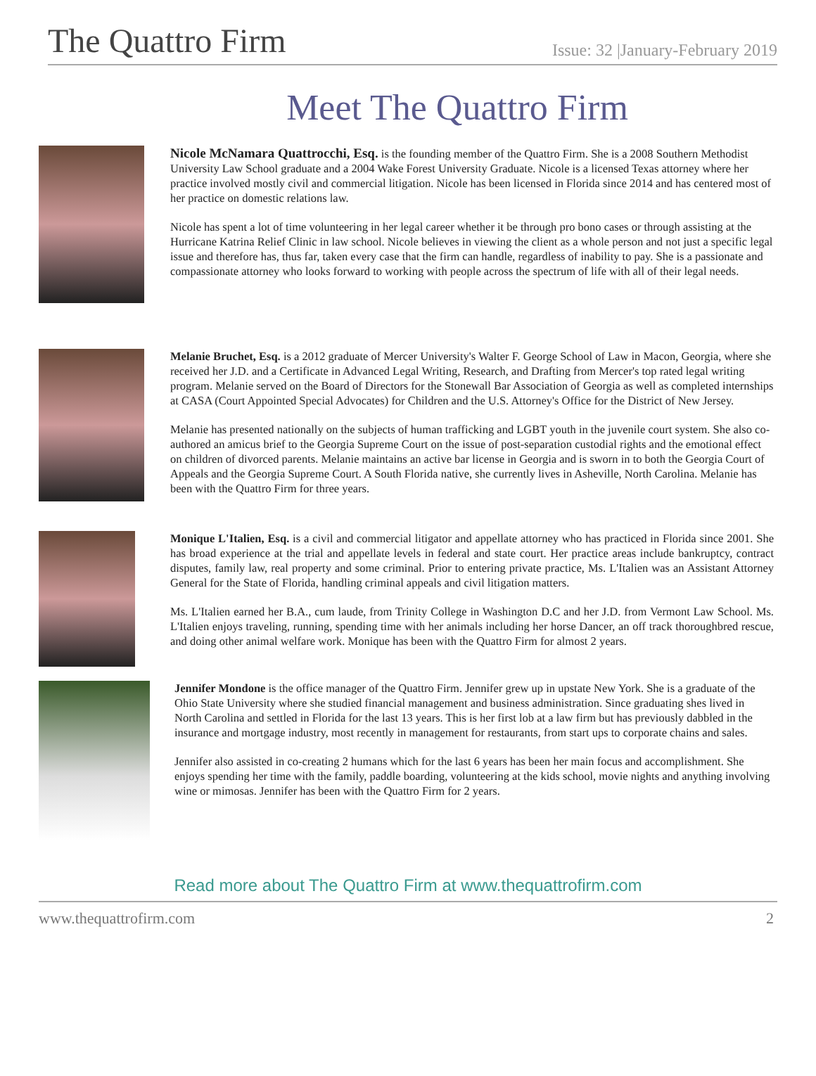The Quattro Firm
Issue: 32 |January-February 2019
Meet The Quattro Firm
Nicole McNamara Quattrocchi, Esq. is the founding member of the Quattro Firm. She is a 2008 Southern Methodist University Law School graduate and a 2004 Wake Forest University Graduate. Nicole is a licensed Texas attorney where her practice involved mostly civil and commercial litigation. Nicole has been licensed in Florida since 2014 and has centered most of her practice on domestic relations law.
Nicole has spent a lot of time volunteering in her legal career whether it be through pro bono cases or through assisting at the Hurricane Katrina Relief Clinic in law school. Nicole believes in viewing the client as a whole person and not just a specific legal issue and therefore has, thus far, taken every case that the firm can handle, regardless of inability to pay. She is a passionate and compassionate attorney who looks forward to working with people across the spectrum of life with all of their legal needs.
Melanie Bruchet, Esq. is a 2012 graduate of Mercer University's Walter F. George School of Law in Macon, Georgia, where she received her J.D. and a Certificate in Advanced Legal Writing, Research, and Drafting from Mercer's top rated legal writing program. Melanie served on the Board of Directors for the Stonewall Bar Association of Georgia as well as completed internships at CASA (Court Appointed Special Advocates) for Children and the U.S. Attorney's Office for the District of New Jersey.
Melanie has presented nationally on the subjects of human trafficking and LGBT youth in the juvenile court system. She also co-authored an amicus brief to the Georgia Supreme Court on the issue of post-separation custodial rights and the emotional effect on children of divorced parents. Melanie maintains an active bar license in Georgia and is sworn in to both the Georgia Court of Appeals and the Georgia Supreme Court. A South Florida native, she currently lives in Asheville, North Carolina. Melanie has been with the Quattro Firm for three years.
Monique L'Italien, Esq. is a civil and commercial litigator and appellate attorney who has practiced in Florida since 2001. She has broad experience at the trial and appellate levels in federal and state court. Her practice areas include bankruptcy, contract disputes, family law, real property and some criminal. Prior to entering private practice, Ms. L'Italien was an Assistant Attorney General for the State of Florida, handling criminal appeals and civil litigation matters.
Ms. L'Italien earned her B.A., cum laude, from Trinity College in Washington D.C and her J.D. from Vermont Law School. Ms. L'Italien enjoys traveling, running, spending time with her animals including her horse Dancer, an off track thoroughbred rescue, and doing other animal welfare work. Monique has been with the Quattro Firm for almost 2 years.
Jennifer Mondone is the office manager of the Quattro Firm. Jennifer grew up in upstate New York. She is a graduate of the Ohio State University where she studied financial management and business administration. Since graduating shes lived in North Carolina and settled in Florida for the last 13 years. This is her first lob at a law firm but has previously dabbled in the insurance and mortgage industry, most recently in management for restaurants, from start ups to corporate chains and sales.
Jennifer also assisted in co-creating 2 humans which for the last 6 years has been her main focus and accomplishment. She enjoys spending her time with the family, paddle boarding, volunteering at the kids school, movie nights and anything involving wine or mimosas. Jennifer has been with the Quattro Firm for 2 years.
Read more about The Quattro Firm at www.thequattrofirm.com
www.thequattrofirm.com 2